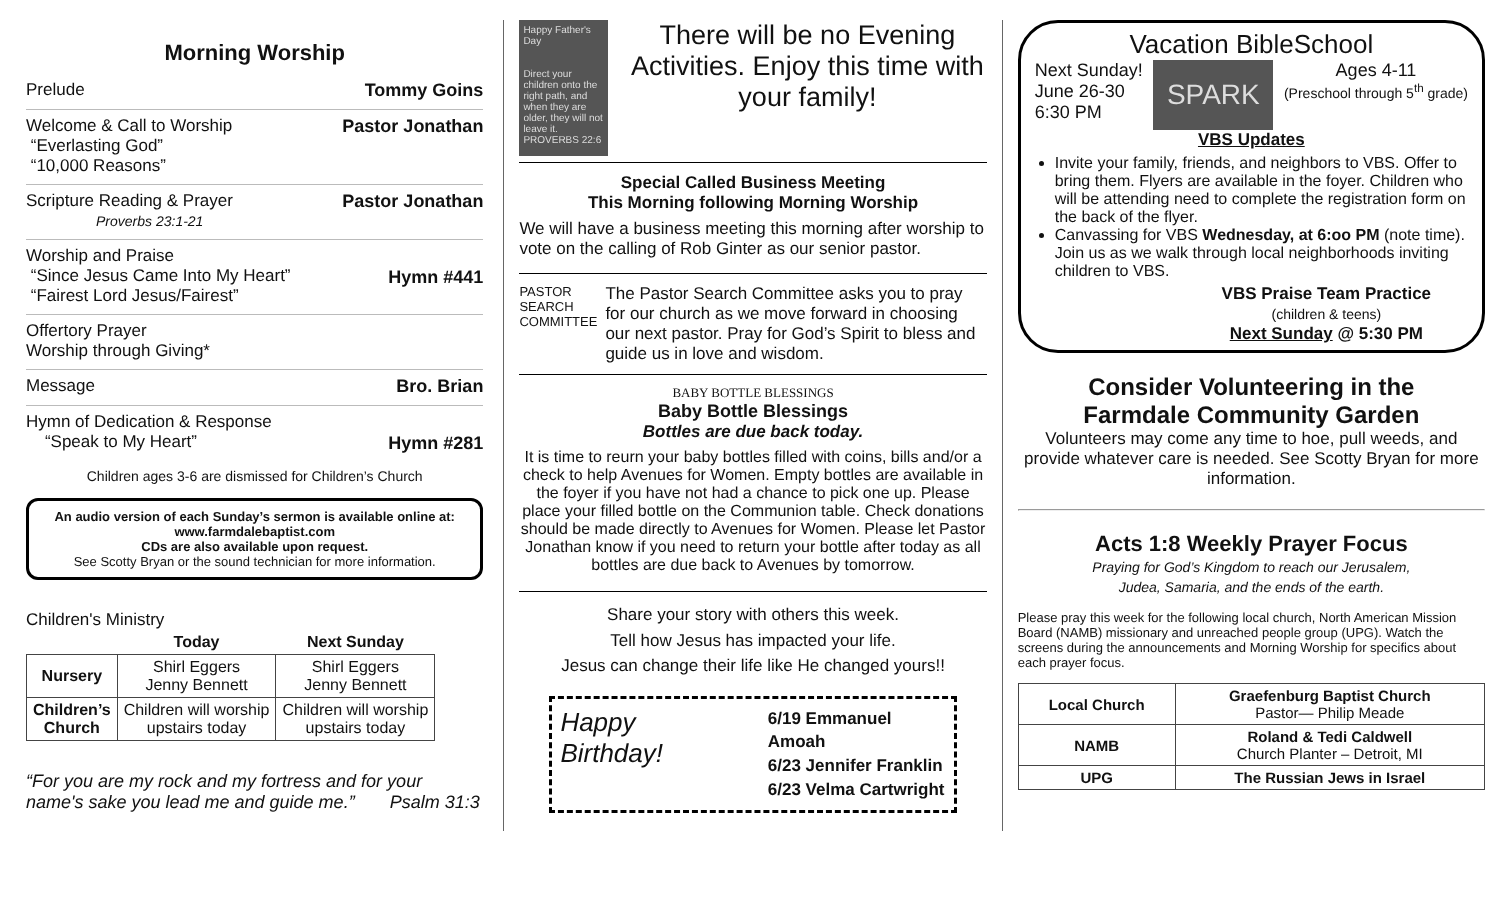Morning Worship
Prelude Tommy Goins
Welcome & Call to Worship
“Everlasting God”
“10,000 Reasons” Pastor Jonathan
Scripture Reading & Prayer
Proverbs 23:1-21 Pastor Jonathan
Worship and Praise
“Since Jesus Came Into My Heart”
“Fairest Lord Jesus/Fairest”
Hymn #441
Offertory Prayer
Worship through Giving*
Message Bro. Brian
Hymn of Dedication & Response
“Speak to My Heart”
Hymn #281
Children ages 3-6 are dismissed for Children’s Church
An audio version of each Sunday’s sermon is available online at:
www.farmdalebaptist.com
CDs are also available upon request.
See Scotty Bryan or the sound technician for more information.
Children's Ministry
| | Today | Next Sunday |
| --- | --- | --- |
| Nursery | Shirl Eggers Jenny Bennett | Shirl Eggers Jenny Bennett |
| Children’s Church | Children will worship upstairs today | Children will worship upstairs today |
“For you are my rock and my fortress and for your name's sake you lead me and guide me.” Psalm 31:3
Happy Father's Day
Direct your children onto the right path, and when they are older, they will not leave it. PROVERBS 22:6
There will be no Evening Activities. Enjoy this time with your family!
Special Called Business Meeting
This Morning following Morning Worship
We will have a business meeting this morning after worship to vote on the calling of Rob Ginter as our senior pastor.
PASTOR SEARCH COMMITTEE
The Pastor Search Committee asks you to pray for our church as we move forward in choosing our next pastor. Pray for God’s Spirit to bless and guide us in love and wisdom.
BABY BOTTLE BLESSINGS
Baby Bottle Blessings
Bottles are due back today.
It is time to reurn your baby bottles filled with coins, bills and/or a check to help Avenues for Women. Empty bottles are available in the foyer if you have not had a chance to pick one up. Please place your filled bottle on the Communion table. Check donations should be made directly to Avenues for Women. Please let Pastor Jonathan know if you need to return your bottle after today as all bottles are due back to Avenues by tomorrow.
Share your story with others this week.
Tell how Jesus has impacted your life.
Jesus can change their life like He changed yours!!
Happy Birthday!
6/19 Emmanuel Amoah
6/23 Jennifer Franklin
6/23 Velma Cartwright
Vacation BibleSchool
Next Sunday!
June 26-30
6:30 PM
SPARK
Ages 4-11
(Preschool through 5<sup>th</sup> grade)
VBS Updates
Invite your family, friends, and neighbors to VBS. Offer to bring them. Flyers are available in the foyer. Children who will be attending need to complete the registration form on the back of the flyer.
Canvassing for VBS Wednesday, at 6:oo PM (note time). Join us as we walk through local neighborhoods inviting children to VBS.
VBS Praise Team Practice
(children & teens)
Next Sunday @ 5:30 PM
Consider Volunteering in the
Farmdale Community Garden
Volunteers may come any time to hoe, pull weeds, and provide whatever care is needed. See Scotty Bryan for more information.
Acts 1:8 Weekly Prayer Focus
Praying for God’s Kingdom to reach our Jerusalem,
Judea, Samaria, and the ends of the earth.
Please pray this week for the following local church, North American Mission Board (NAMB) missionary and unreached people group (UPG). Watch the screens during the announcements and Morning Worship for specifics about each prayer focus.
| Local Church | Graefenburg Baptist Church Pastor— Philip Meade |
| NAMB | Roland & Tedi Caldwell Church Planter – Detroit, MI |
| UPG | The Russian Jews in Israel |